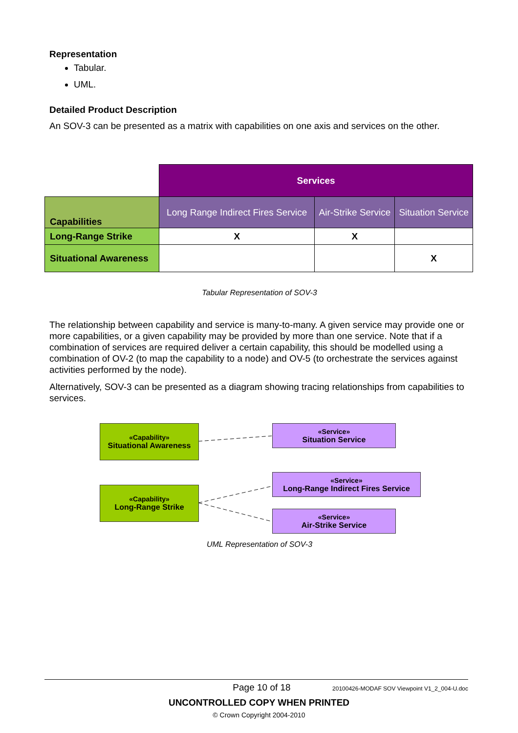Representation
Tabular.
UML.
Detailed Product Description
An SOV-3 can be presented as a matrix with capabilities on one axis and services on the other.
| | Services | | |
| Capabilities | Long Range Indirect Fires Service | Air-Strike Service | Situation Service |
| Long-Range Strike | X | X | |
| Situational Awareness | | | X |
Tabular Representation of SOV-3
The relationship between capability and service is many-to-many. A given service may provide one or more capabilities, or a given capability may be provided by more than one service. Note that if a combination of services are required deliver a certain capability, this should be modelled using a combination of OV-2 (to map the capability to a node) and OV-5 (to orchestrate the services against activities performed by the node).
Alternatively, SOV-3 can be presented as a diagram showing tracing relationships from capabilities to services.
«Capability»
Situational Awareness
«Capability»
Long-Range Strike
«Service»
Situation Service
«Service»
Long-Range Indirect Fires Service
«Service»
Air-Strike Service
UML Representation of SOV-3
Page 10 of 18 20100426-MODAF SOV Viewpoint V1_2_004-U.doc
UNCONTROLLED COPY WHEN PRINTED
© Crown Copyright 2004-2010